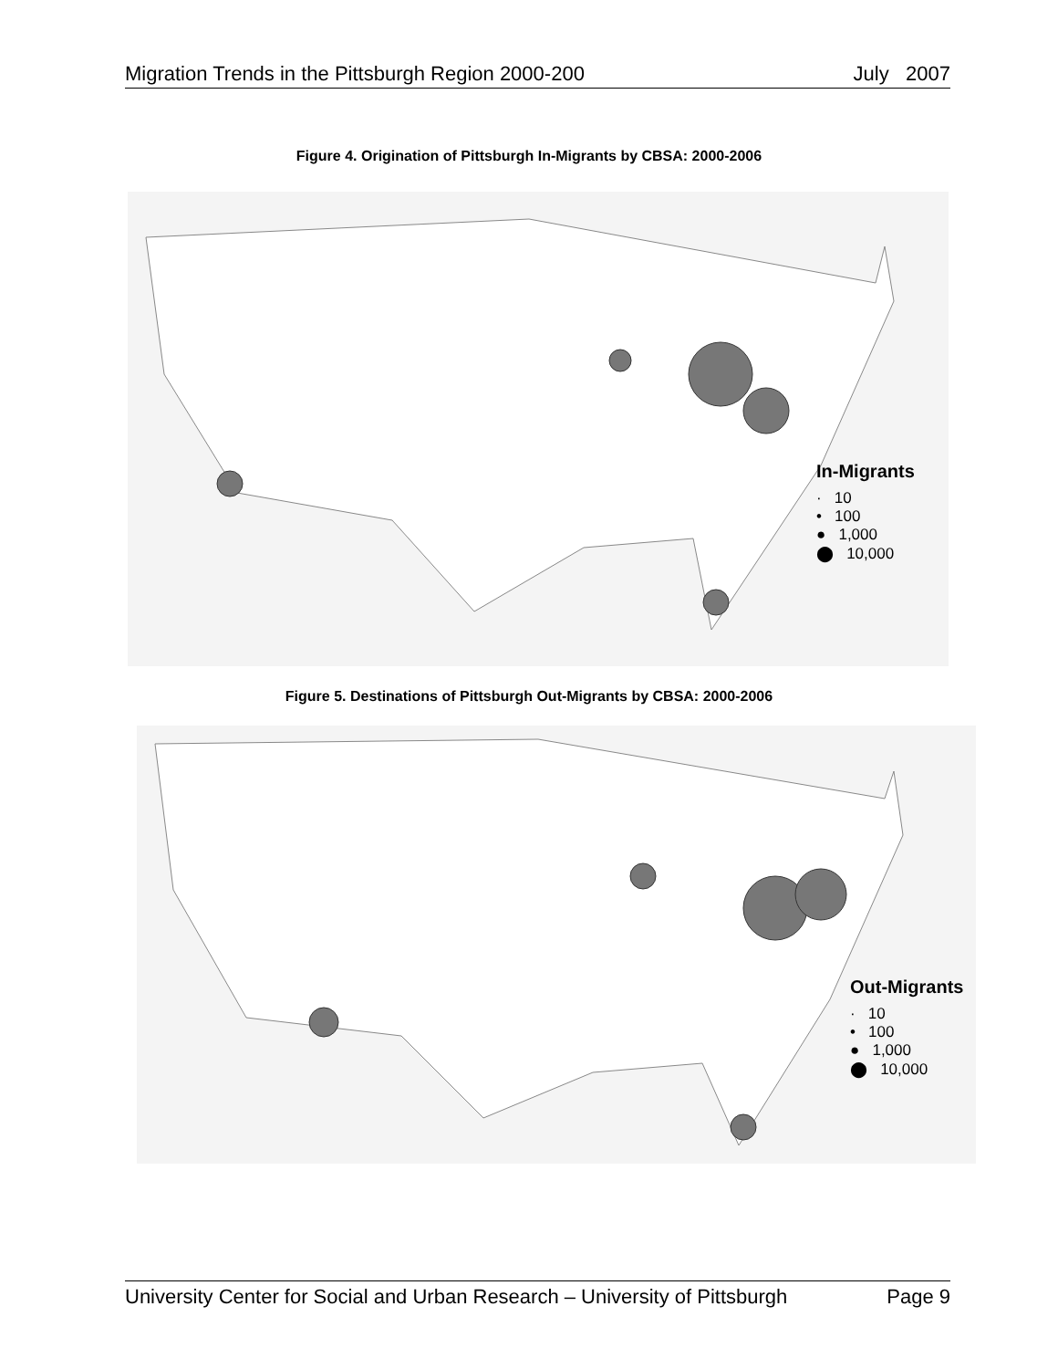Migration Trends in the Pittsburgh Region 2000-200 July 2007
Figure 4. Origination of Pittsburgh In-Migrants by CBSA: 2000-2006
In-Migrants
· 10
• 100
● 1,000
⬤ 10,000
Figure 5. Destinations of Pittsburgh Out-Migrants by CBSA: 2000-2006
Out-Migrants
· 10
• 100
● 1,000
⬤ 10,000
University Center for Social and Urban Research – University of Pittsburgh Page 9